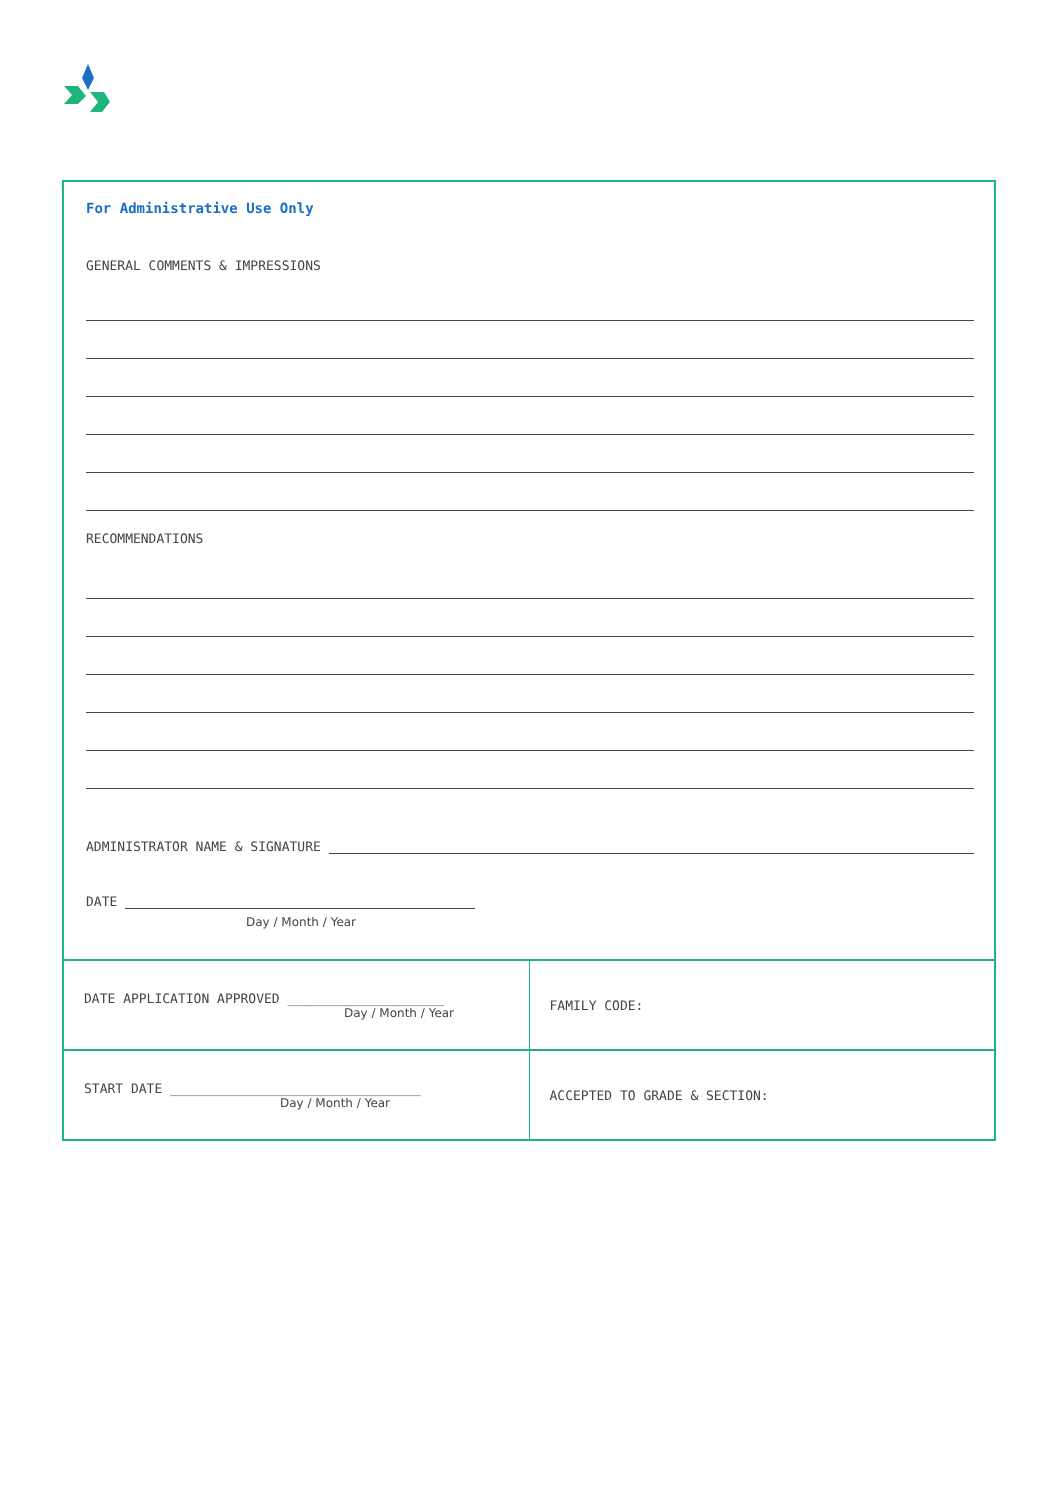For Administrative Use Only
GENERAL COMMENTS & IMPRESSIONS
RECOMMENDATIONS
ADMINISTRATOR NAME & SIGNATURE
DATE
Day / Month / Year
| DATE APPLICATION APPROVED ____________________ Day / Month / Year | FAMILY CODE: |
| START DATE ________________________________ Day / Month / Year | ACCEPTED TO GRADE & SECTION: |